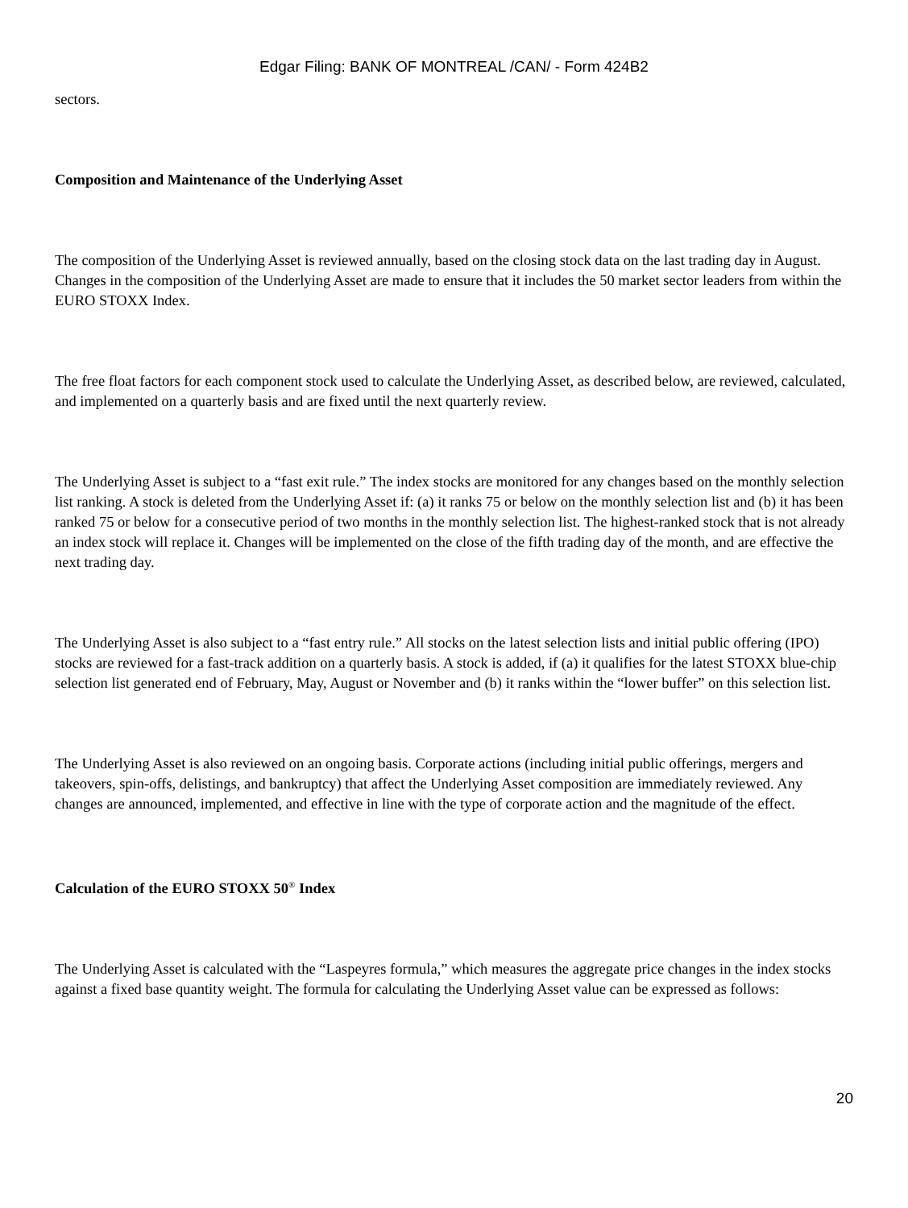Edgar Filing: BANK OF MONTREAL /CAN/ - Form 424B2
sectors.
Composition and Maintenance of the Underlying Asset
The composition of the Underlying Asset is reviewed annually, based on the closing stock data on the last trading day in August. Changes in the composition of the Underlying Asset are made to ensure that it includes the 50 market sector leaders from within the EURO STOXX Index.
The free float factors for each component stock used to calculate the Underlying Asset, as described below, are reviewed, calculated, and implemented on a quarterly basis and are fixed until the next quarterly review.
The Underlying Asset is subject to a “fast exit rule.” The index stocks are monitored for any changes based on the monthly selection list ranking. A stock is deleted from the Underlying Asset if: (a) it ranks 75 or below on the monthly selection list and (b) it has been ranked 75 or below for a consecutive period of two months in the monthly selection list. The highest-ranked stock that is not already an index stock will replace it. Changes will be implemented on the close of the fifth trading day of the month, and are effective the next trading day.
The Underlying Asset is also subject to a “fast entry rule.” All stocks on the latest selection lists and initial public offering (IPO) stocks are reviewed for a fast-track addition on a quarterly basis. A stock is added, if (a) it qualifies for the latest STOXX blue-chip selection list generated end of February, May, August or November and (b) it ranks within the “lower buffer” on this selection list.
The Underlying Asset is also reviewed on an ongoing basis. Corporate actions (including initial public offerings, mergers and takeovers, spin-offs, delistings, and bankruptcy) that affect the Underlying Asset composition are immediately reviewed. Any changes are announced, implemented, and effective in line with the type of corporate action and the magnitude of the effect.
Calculation of the EURO STOXX 50<sup>®</sup> Index
The Underlying Asset is calculated with the “Laspeyres formula,” which measures the aggregate price changes in the index stocks against a fixed base quantity weight. The formula for calculating the Underlying Asset value can be expressed as follows:
20